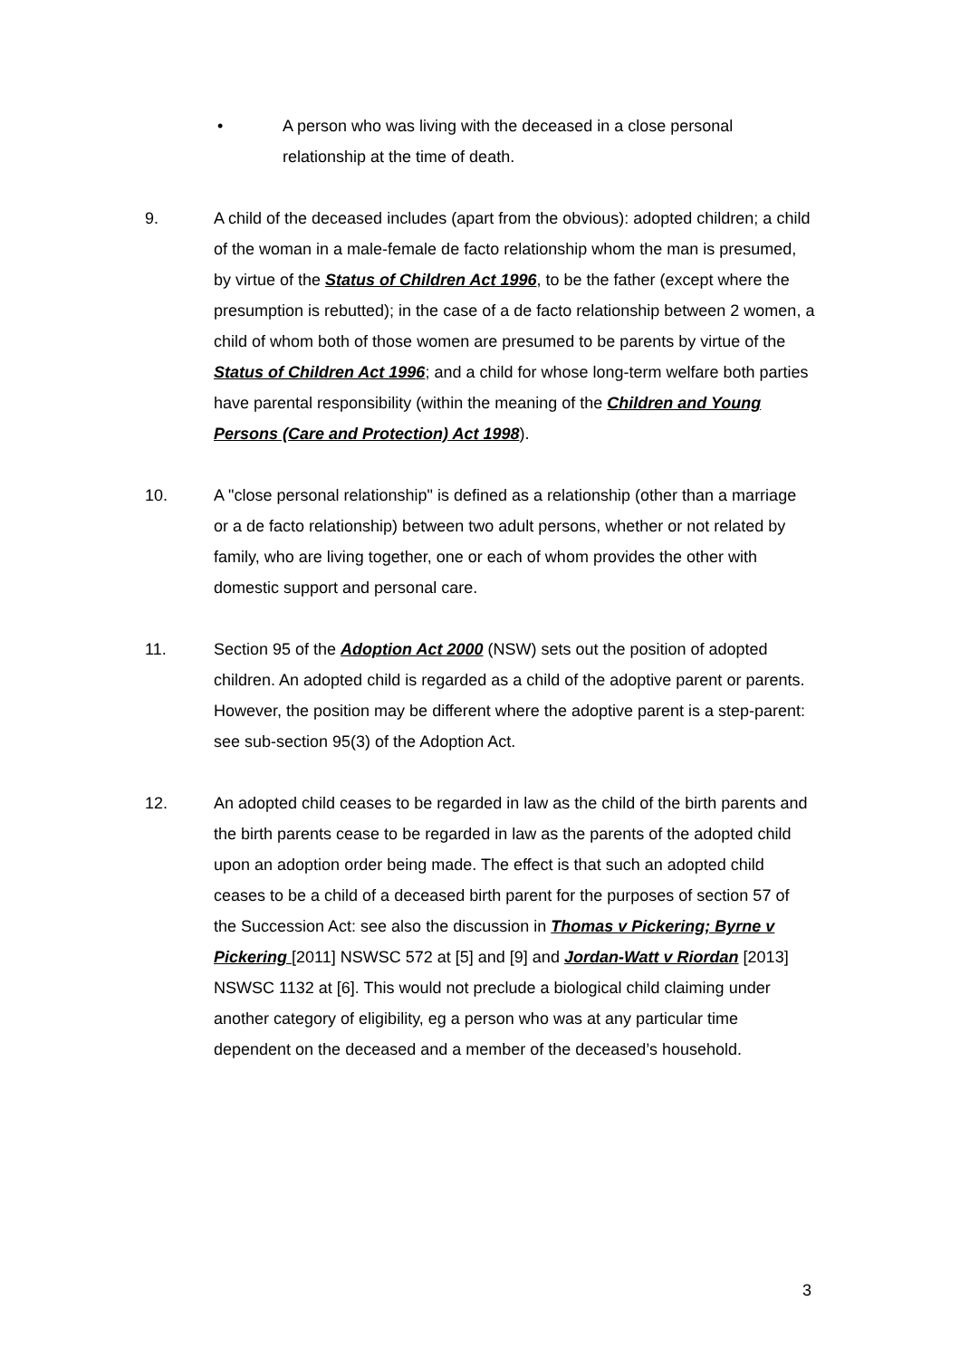• A person who was living with the deceased in a close personal relationship at the time of death.
9. A child of the deceased includes (apart from the obvious): adopted children; a child of the woman in a male-female de facto relationship whom the man is presumed, by virtue of the Status of Children Act 1996, to be the father (except where the presumption is rebutted); in the case of a de facto relationship between 2 women, a child of whom both of those women are presumed to be parents by virtue of the Status of Children Act 1996; and a child for whose long-term welfare both parties have parental responsibility (within the meaning of the Children and Young Persons (Care and Protection) Act 1998).
10. A "close personal relationship" is defined as a relationship (other than a marriage or a de facto relationship) between two adult persons, whether or not related by family, who are living together, one or each of whom provides the other with domestic support and personal care.
11. Section 95 of the Adoption Act 2000 (NSW) sets out the position of adopted children. An adopted child is regarded as a child of the adoptive parent or parents. However, the position may be different where the adoptive parent is a step-parent: see sub-section 95(3) of the Adoption Act.
12. An adopted child ceases to be regarded in law as the child of the birth parents and the birth parents cease to be regarded in law as the parents of the adopted child upon an adoption order being made. The effect is that such an adopted child ceases to be a child of a deceased birth parent for the purposes of section 57 of the Succession Act: see also the discussion in Thomas v Pickering; Byrne v Pickering [2011] NSWSC 572 at [5] and [9] and Jordan-Watt v Riordan [2013] NSWSC 1132 at [6]. This would not preclude a biological child claiming under another category of eligibility, eg a person who was at any particular time dependent on the deceased and a member of the deceased’s household.
3